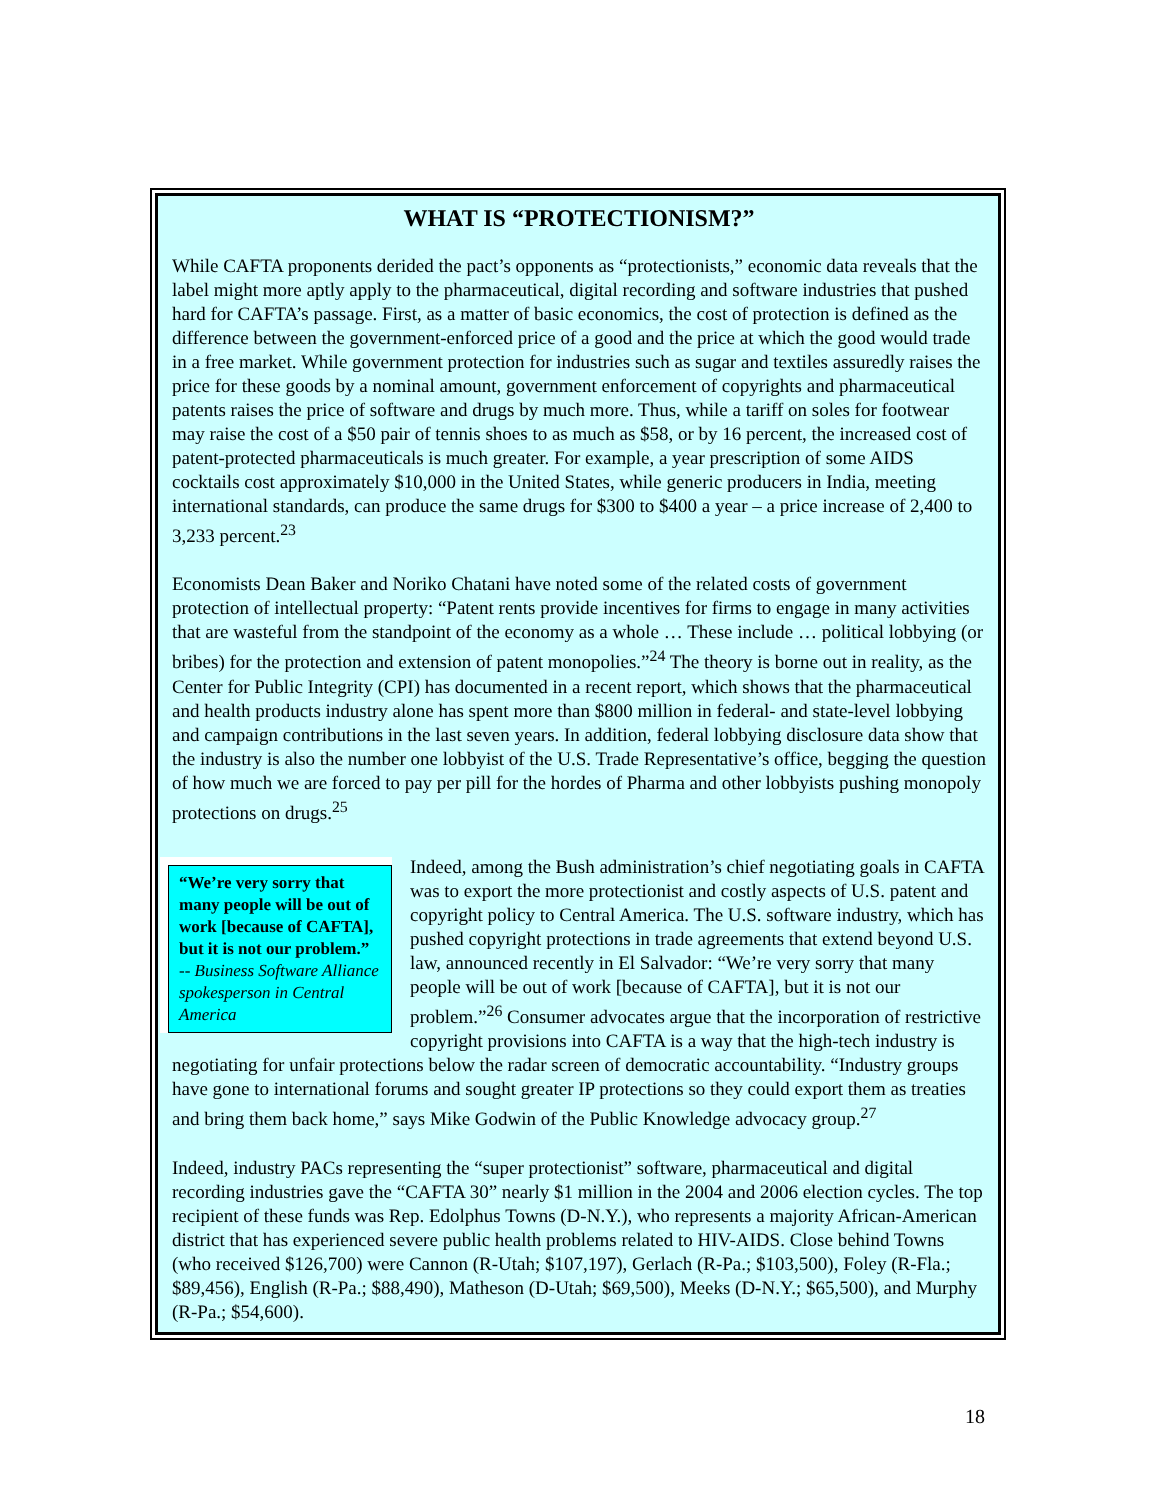WHAT IS “PROTECTIONISM?”
While CAFTA proponents derided the pact’s opponents as “protectionists,” economic data reveals that the label might more aptly apply to the pharmaceutical, digital recording and software industries that pushed hard for CAFTA’s passage. First, as a matter of basic economics, the cost of protection is defined as the difference between the government-enforced price of a good and the price at which the good would trade in a free market. While government protection for industries such as sugar and textiles assuredly raises the price for these goods by a nominal amount, government enforcement of copyrights and pharmaceutical patents raises the price of software and drugs by much more. Thus, while a tariff on soles for footwear may raise the cost of a $50 pair of tennis shoes to as much as $58, or by 16 percent, the increased cost of patent-protected pharmaceuticals is much greater. For example, a year prescription of some AIDS cocktails cost approximately $10,000 in the United States, while generic producers in India, meeting international standards, can produce the same drugs for $300 to $400 a year – a price increase of 2,400 to 3,233 percent.<sup>23</sup>
Economists Dean Baker and Noriko Chatani have noted some of the related costs of government protection of intellectual property: “Patent rents provide incentives for firms to engage in many activities that are wasteful from the standpoint of the economy as a whole … These include … political lobbying (or bribes) for the protection and extension of patent monopolies.”<sup>24</sup> The theory is borne out in reality, as the Center for Public Integrity (CPI) has documented in a recent report, which shows that the pharmaceutical and health products industry alone has spent more than $800 million in federal- and state-level lobbying and campaign contributions in the last seven years. In addition, federal lobbying disclosure data show that the industry is also the number one lobbyist of the U.S. Trade Representative’s office, begging the question of how much we are forced to pay per pill for the hordes of Pharma and other lobbyists pushing monopoly protections on drugs.<sup>25</sup>
“We’re very sorry that many people will be out of work [because of CAFTA], but it is not our problem.”
-- Business Software Alliance spokesperson in Central America
Indeed, among the Bush administration’s chief negotiating goals in CAFTA was to export the more protectionist and costly aspects of U.S. patent and copyright policy to Central America. The U.S. software industry, which has pushed copyright protections in trade agreements that extend beyond U.S. law, announced recently in El Salvador: “We’re very sorry that many people will be out of work [because of CAFTA], but it is not our problem.”<sup>26</sup> Consumer advocates argue that the incorporation of restrictive copyright provisions into CAFTA is a way that the high-tech industry is negotiating for unfair protections below the radar screen of democratic accountability. “Industry groups have gone to international forums and sought greater IP protections so they could export them as treaties and bring them back home,” says Mike Godwin of the Public Knowledge advocacy group.<sup>27</sup>
Indeed, industry PACs representing the “super protectionist” software, pharmaceutical and digital recording industries gave the “CAFTA 30” nearly $1 million in the 2004 and 2006 election cycles. The top recipient of these funds was Rep. Edolphus Towns (D-N.Y.), who represents a majority African-American district that has experienced severe public health problems related to HIV-AIDS. Close behind Towns (who received $126,700) were Cannon (R-Utah; $107,197), Gerlach (R-Pa.; $103,500), Foley (R-Fla.; $89,456), English (R-Pa.; $88,490), Matheson (D-Utah; $69,500), Meeks (D-N.Y.; $65,500), and Murphy (R-Pa.; $54,600).
18